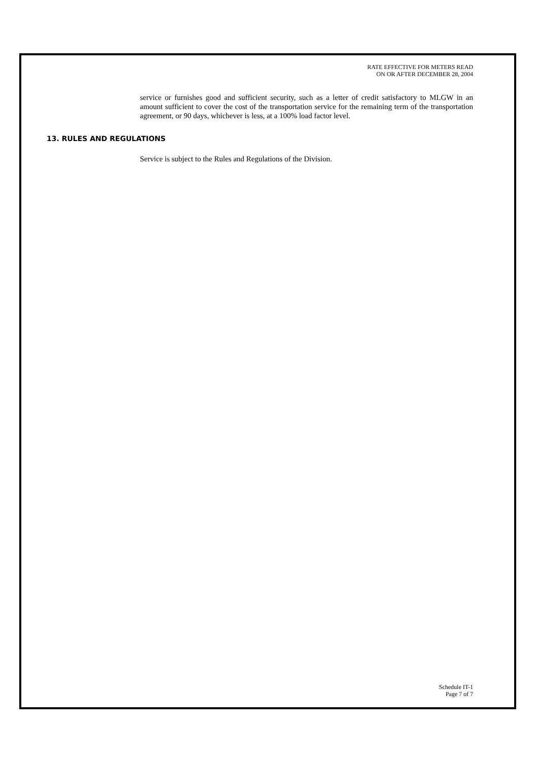RATE EFFECTIVE FOR METERS READ
ON OR AFTER DECEMBER 28, 2004
service or furnishes good and sufficient security, such as a letter of credit satisfactory to MLGW in an amount sufficient to cover the cost of the transportation service for the remaining term of the transportation agreement, or 90 days, whichever is less, at a 100% load factor level.
13. RULES AND REGULATIONS
Service is subject to the Rules and Regulations of the Division.
Schedule IT-1
Page 7 of 7